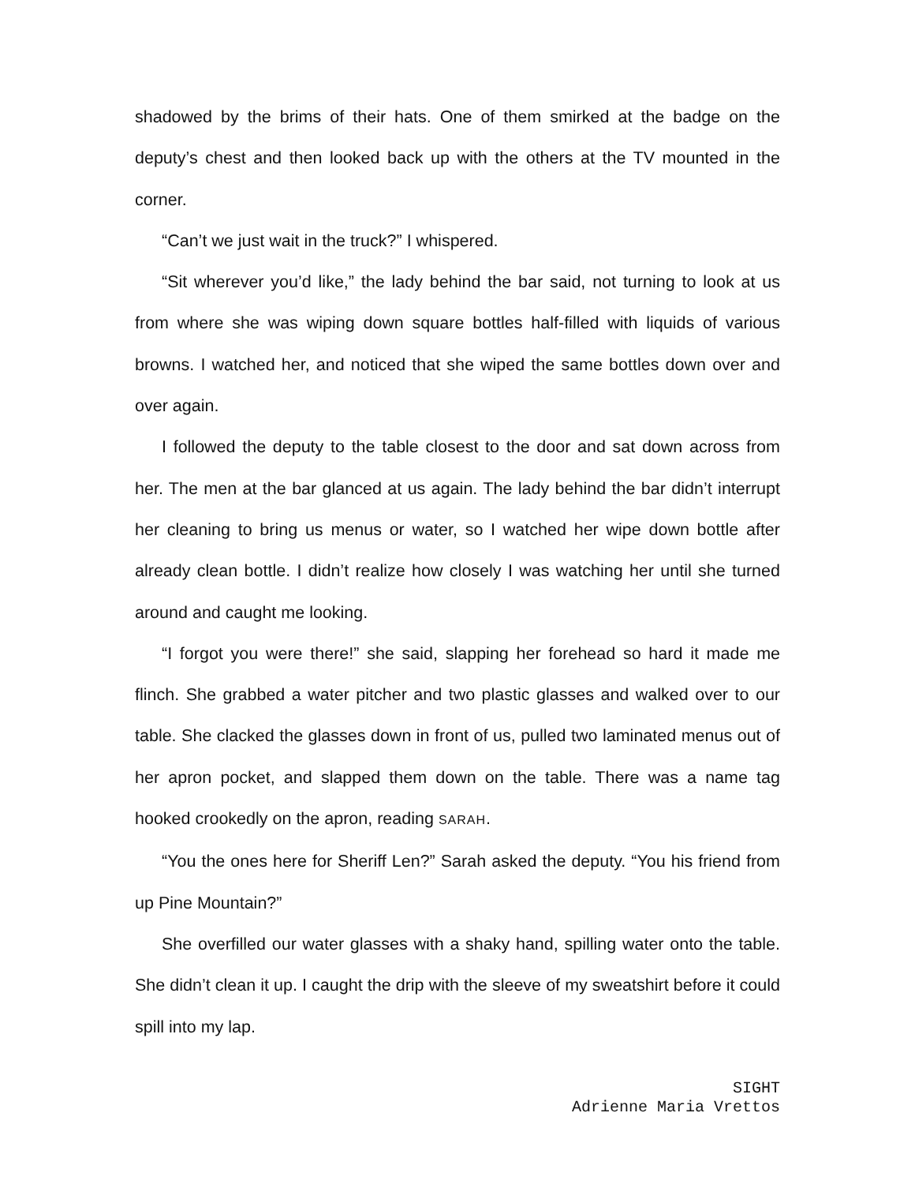shadowed by the brims of their hats. One of them smirked at the badge on the deputy’s chest and then looked back up with the others at the TV mounted in the corner.
“Can’t we just wait in the truck?” I whispered.
“Sit wherever you’d like,” the lady behind the bar said, not turning to look at us from where she was wiping down square bottles half-filled with liquids of various browns. I watched her, and noticed that she wiped the same bottles down over and over again.
I followed the deputy to the table closest to the door and sat down across from her. The men at the bar glanced at us again. The lady behind the bar didn’t interrupt her cleaning to bring us menus or water, so I watched her wipe down bottle after already clean bottle. I didn’t realize how closely I was watching her until she turned around and caught me looking.
“I forgot you were there!” she said, slapping her forehead so hard it made me flinch. She grabbed a water pitcher and two plastic glasses and walked over to our table. She clacked the glasses down in front of us, pulled two laminated menus out of her apron pocket, and slapped them down on the table. There was a name tag hooked crookedly on the apron, reading SARAH.
“You the ones here for Sheriff Len?” Sarah asked the deputy. “You his friend from up Pine Mountain?”
She overfilled our water glasses with a shaky hand, spilling water onto the table. She didn’t clean it up. I caught the drip with the sleeve of my sweatshirt before it could spill into my lap.
SIGHT
Adrienne Maria Vrettos